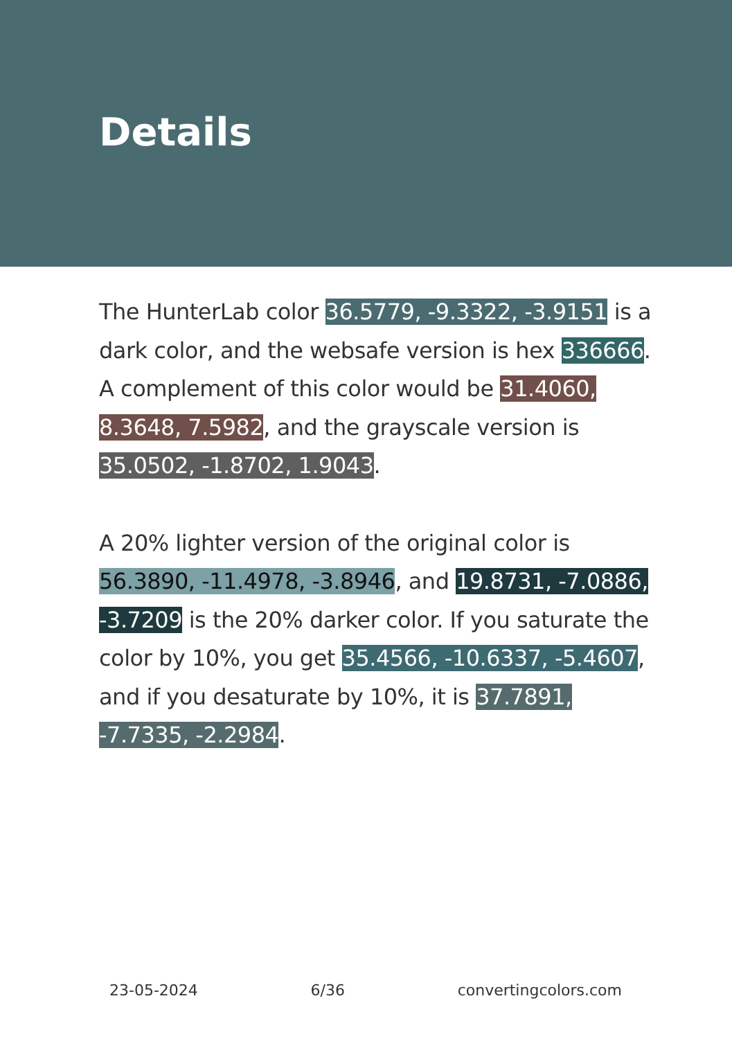Details
The HunterLab color 36.5779, -9.3322, -3.9151 is a dark color, and the websafe version is hex 336666. A complement of this color would be 31.4060, 8.3648, 7.5982, and the grayscale version is 35.0502, -1.8702, 1.9043.
A 20% lighter version of the original color is 56.3890, -11.4978, -3.8946, and 19.8731, -7.0886, -3.7209 is the 20% darker color. If you saturate the color by 10%, you get 35.4566, -10.6337, -5.4607, and if you desaturate by 10%, it is 37.7891, -7.7335, -2.2984.
23-05-2024 6/36 convertingcolors.com